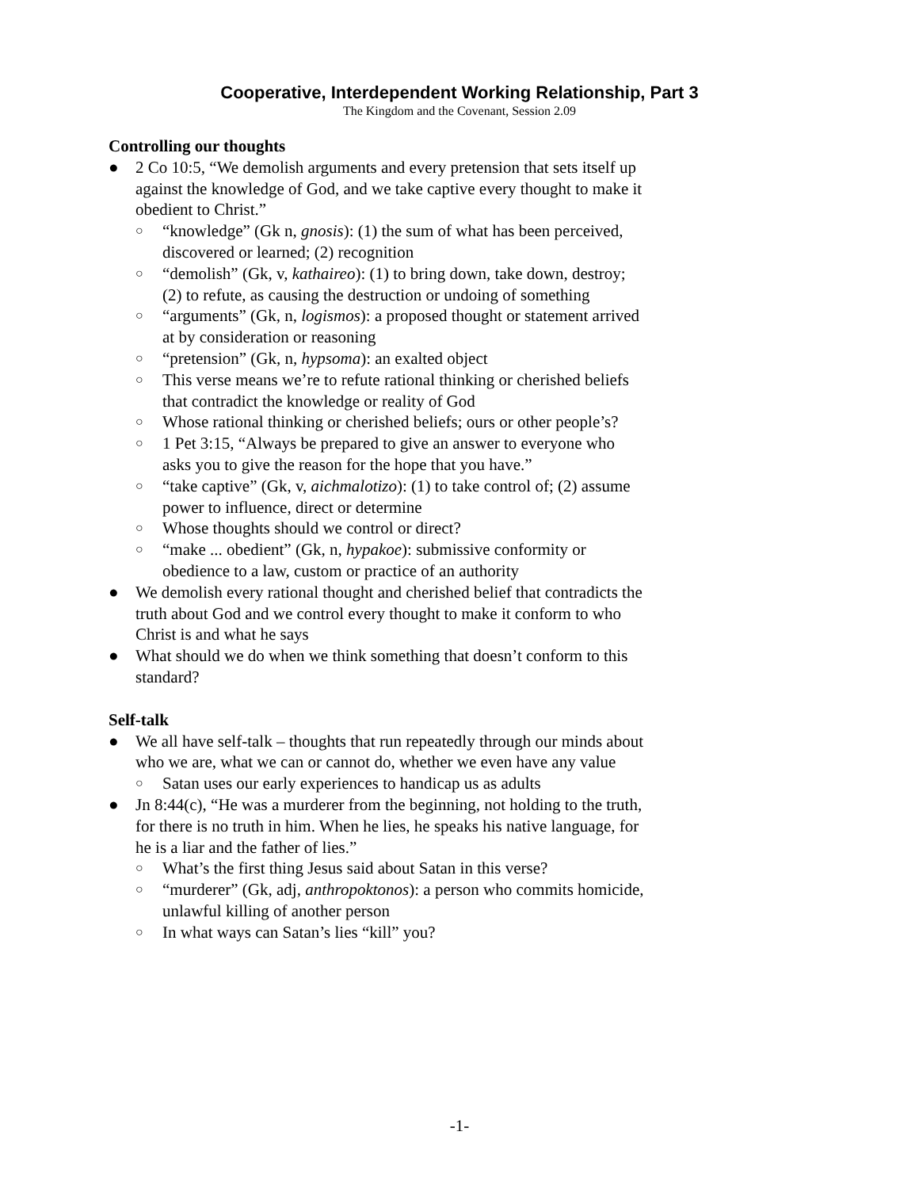Cooperative, Interdependent Working Relationship, Part 3
The Kingdom and the Covenant, Session 2.09
Controlling our thoughts
● 2 Co 10:5, “We demolish arguments and every pretension that sets itself up against the knowledge of God, and we take captive every thought to make it obedient to Christ.”
○ “knowledge” (Gk n, gnosis): (1) the sum of what has been perceived, discovered or learned; (2) recognition
○ “demolish” (Gk, v, kathaireo): (1) to bring down, take down, destroy; (2) to refute, as causing the destruction or undoing of something
○ “arguments” (Gk, n, logismos): a proposed thought or statement arrived at by consideration or reasoning
○ “pretension” (Gk, n, hypsoma): an exalted object
○ This verse means we’re to refute rational thinking or cherished beliefs that contradict the knowledge or reality of God
○ Whose rational thinking or cherished beliefs; ours or other people’s?
○ 1 Pet 3:15, “Always be prepared to give an answer to everyone who asks you to give the reason for the hope that you have.”
○ “take captive” (Gk, v, aichmalotizo): (1) to take control of; (2) assume power to influence, direct or determine
○ Whose thoughts should we control or direct?
○ “make ... obedient” (Gk, n, hypakoe): submissive conformity or obedience to a law, custom or practice of an authority
● We demolish every rational thought and cherished belief that contradicts the truth about God and we control every thought to make it conform to who Christ is and what he says
● What should we do when we think something that doesn’t conform to this standard?
Self-talk
● We all have self-talk – thoughts that run repeatedly through our minds about who we are, what we can or cannot do, whether we even have any value
○ Satan uses our early experiences to handicap us as adults
● Jn 8:44(c), “He was a murderer from the beginning, not holding to the truth, for there is no truth in him. When he lies, he speaks his native language, for he is a liar and the father of lies.”
○ What’s the first thing Jesus said about Satan in this verse?
○ “murderer” (Gk, adj, anthropoktonos): a person who commits homicide, unlawful killing of another person
○ In what ways can Satan’s lies “kill” you?
-1-